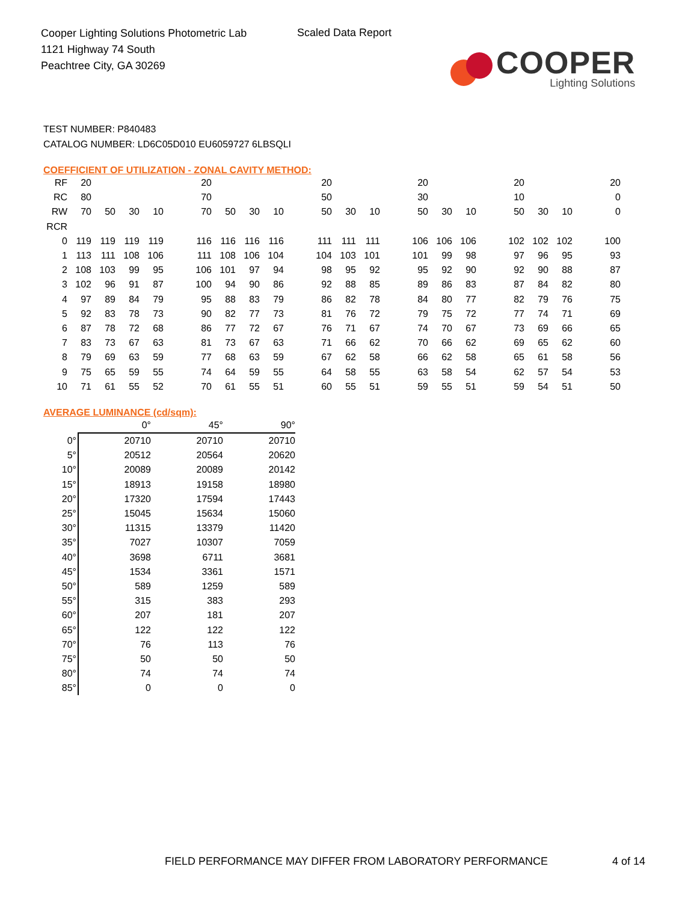Cooper Lighting Solutions Photometric Lab
1121 Highway 74 South
Peachtree City, GA 30269
Scaled Data Report
COOPER
Lighting Solutions
TEST NUMBER: P840483
CATALOG NUMBER: LD6C05D010 EU6059727 6LBSQLI
COEFFICIENT OF UTILIZATION - ZONAL CAVITY METHOD:
| RF | 20 | | | | | 20 | | | | | 20 | | | | 20 | | | | 20 | | | | 20 |
| RC | 80 | | | | | 70 | | | | | 50 | | | | 30 | | | | 10 | | | | 0 |
| RW | 70 | 50 | 30 | 10 | | 70 | 50 | 30 | 10 | | 50 | 30 | 10 | | 50 | 30 | 10 | | 50 | 30 | 10 | | 0 |
| RCR | | | | | | | | | | | | | | | | | | | | | | | |
| 0 | 119 | 119 | 119 | 119 | | 116 | 116 | 116 | 116 | | 111 | 111 | 111 | | 106 | 106 | 106 | | 102 | 102 | 102 | | 100 |
| 1 | 113 | 111 | 108 | 106 | | 111 | 108 | 106 | 104 | | 104 | 103 | 101 | | 101 | 99 | 98 | | 97 | 96 | 95 | | 93 |
| 2 | 108 | 103 | 99 | 95 | | 106 | 101 | 97 | 94 | | 98 | 95 | 92 | | 95 | 92 | 90 | | 92 | 90 | 88 | | 87 |
| 3 | 102 | 96 | 91 | 87 | | 100 | 94 | 90 | 86 | | 92 | 88 | 85 | | 89 | 86 | 83 | | 87 | 84 | 82 | | 80 |
| 4 | 97 | 89 | 84 | 79 | | 95 | 88 | 83 | 79 | | 86 | 82 | 78 | | 84 | 80 | 77 | | 82 | 79 | 76 | | 75 |
| 5 | 92 | 83 | 78 | 73 | | 90 | 82 | 77 | 73 | | 81 | 76 | 72 | | 79 | 75 | 72 | | 77 | 74 | 71 | | 69 |
| 6 | 87 | 78 | 72 | 68 | | 86 | 77 | 72 | 67 | | 76 | 71 | 67 | | 74 | 70 | 67 | | 73 | 69 | 66 | | 65 |
| 7 | 83 | 73 | 67 | 63 | | 81 | 73 | 67 | 63 | | 71 | 66 | 62 | | 70 | 66 | 62 | | 69 | 65 | 62 | | 60 |
| 8 | 79 | 69 | 63 | 59 | | 77 | 68 | 63 | 59 | | 67 | 62 | 58 | | 66 | 62 | 58 | | 65 | 61 | 58 | | 56 |
| 9 | 75 | 65 | 59 | 55 | | 74 | 64 | 59 | 55 | | 64 | 58 | 55 | | 63 | 58 | 54 | | 62 | 57 | 54 | | 53 |
| 10 | 71 | 61 | 55 | 52 | | 70 | 61 | 55 | 51 | | 60 | 55 | 51 | | 59 | 55 | 51 | | 59 | 54 | 51 | | 50 |
AVERAGE LUMINANCE (cd/sqm):
| | 0° | 45° | 90° |
| 0° | 20710 | 20710 | 20710 |
| 5° | 20512 | 20564 | 20620 |
| 10° | 20089 | 20089 | 20142 |
| 15° | 18913 | 19158 | 18980 |
| 20° | 17320 | 17594 | 17443 |
| 25° | 15045 | 15634 | 15060 |
| 30° | 11315 | 13379 | 11420 |
| 35° | 7027 | 10307 | 7059 |
| 40° | 3698 | 6711 | 3681 |
| 45° | 1534 | 3361 | 1571 |
| 50° | 589 | 1259 | 589 |
| 55° | 315 | 383 | 293 |
| 60° | 207 | 181 | 207 |
| 65° | 122 | 122 | 122 |
| 70° | 76 | 113 | 76 |
| 75° | 50 | 50 | 50 |
| 80° | 74 | 74 | 74 |
| 85° | 0 | 0 | 0 |
FIELD PERFORMANCE MAY DIFFER FROM LABORATORY PERFORMANCE
4 of 14